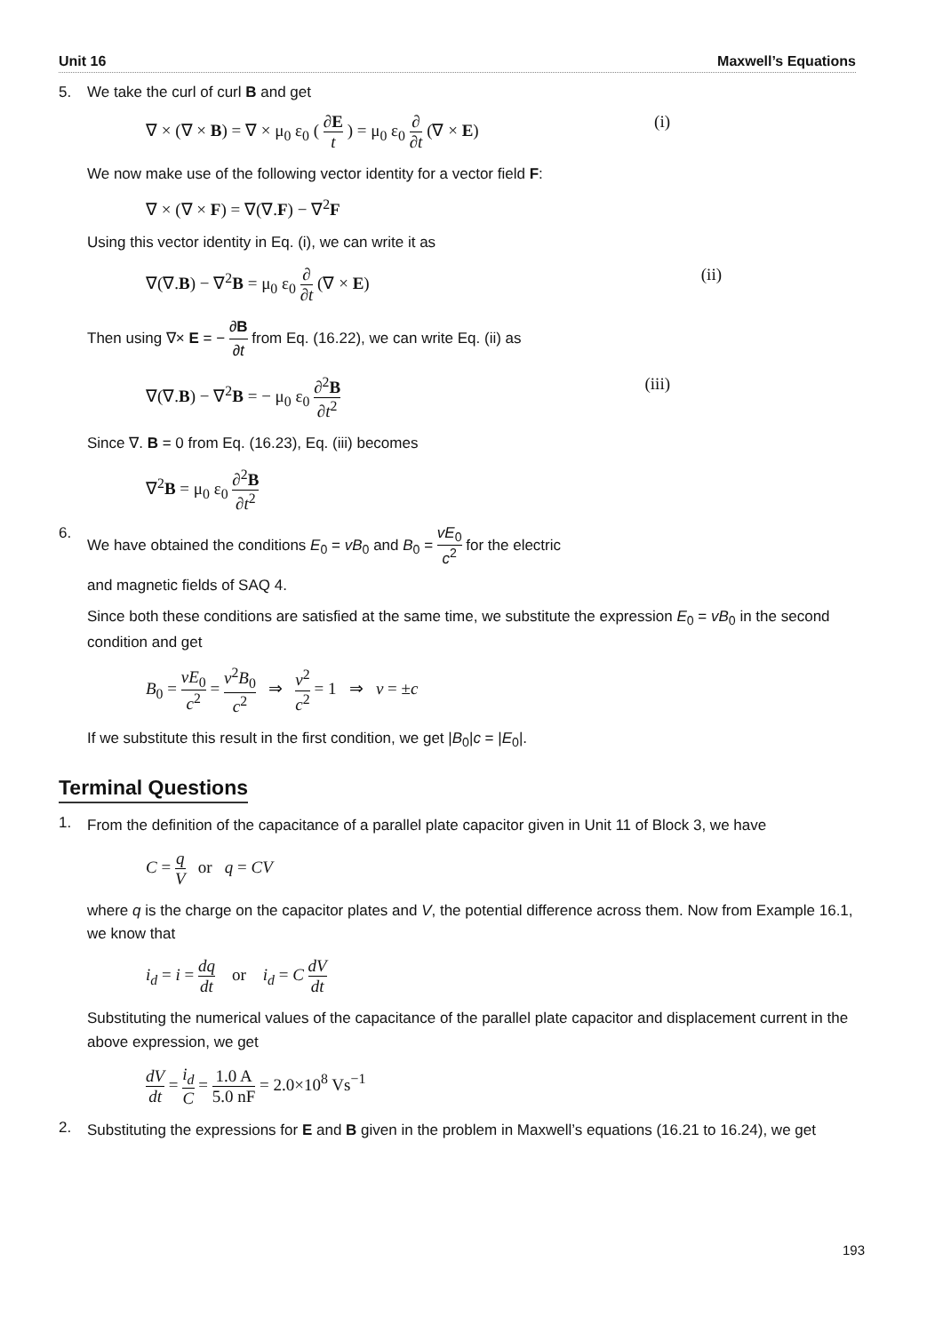Unit 16 Maxwell’s Equations
5. We take the curl of curl B and get
∇ × (∇ × B) = ∇ × μ<sub>0</sub> ε<sub>0</sub> ( ∂E t ) = μ<sub>0</sub> ε<sub>0</sub> ∂ ∂t (∇ × E) (i)
We now make use of the following vector identity for a vector field F:
∇ × (∇ × F) = ∇(∇.F) − ∇<sup>2</sup>F
Using this vector identity in Eq. (i), we can write it as
∇(∇.B) − ∇<sup>2</sup>B = μ<sub>0</sub> ε<sub>0</sub> ∂ ∂t (∇ × E) (ii)
Then using ∇× E = − ∂B ∂t from Eq. (16.22), we can write Eq. (ii) as
∇(∇.B) − ∇<sup>2</sup>B = − μ<sub>0</sub> ε<sub>0</sub> ∂<sup>2</sup>B ∂t<sup>2</sup> (iii)
Since ∇. B = 0 from Eq. (16.23), Eq. (iii) becomes
∇<sup>2</sup>B = μ<sub>0</sub> ε<sub>0</sub> ∂<sup>2</sup>B ∂t<sup>2</sup>
6. We have obtained the conditions E<sub>0</sub> = vB<sub>0</sub> and B<sub>0</sub> = vE<sub>0</sub> c<sup>2</sup> for the electric
and magnetic fields of SAQ 4.
Since both these conditions are satisfied at the same time, we substitute the expression E<sub>0</sub> = vB<sub>0</sub> in the second condition and get
B<sub>0</sub> = vE<sub>0</sub> c<sup>2</sup> = v<sup>2</sup>B<sub>0</sub> c<sup>2</sup> ⇒ v<sup>2</sup> c<sup>2</sup> = 1 ⇒ v = ±c
If we substitute this result in the first condition, we get |B<sub>0</sub>|c = |E<sub>0</sub>|.
Terminal Questions
1.
From the definition of the capacitance of a parallel plate capacitor given in Unit 11 of Block 3, we have
C = q V or q = CV
where q is the charge on the capacitor plates and V, the potential difference across them. Now from Example 16.1, we know that
i<sub>d</sub> = i = dq dt or i<sub>d</sub> = C dV dt
Substituting the numerical values of the capacitance of the parallel plate capacitor and displacement current in the above expression, we get
dV dt = i<sub>d</sub> C = 1.0 A 5.0 nF = 2.0×10<sup>8</sup> Vs<sup>−1</sup>
2.
Substituting the expressions for E and B given in the problem in Maxwell’s equations (16.21 to 16.24), we get
193